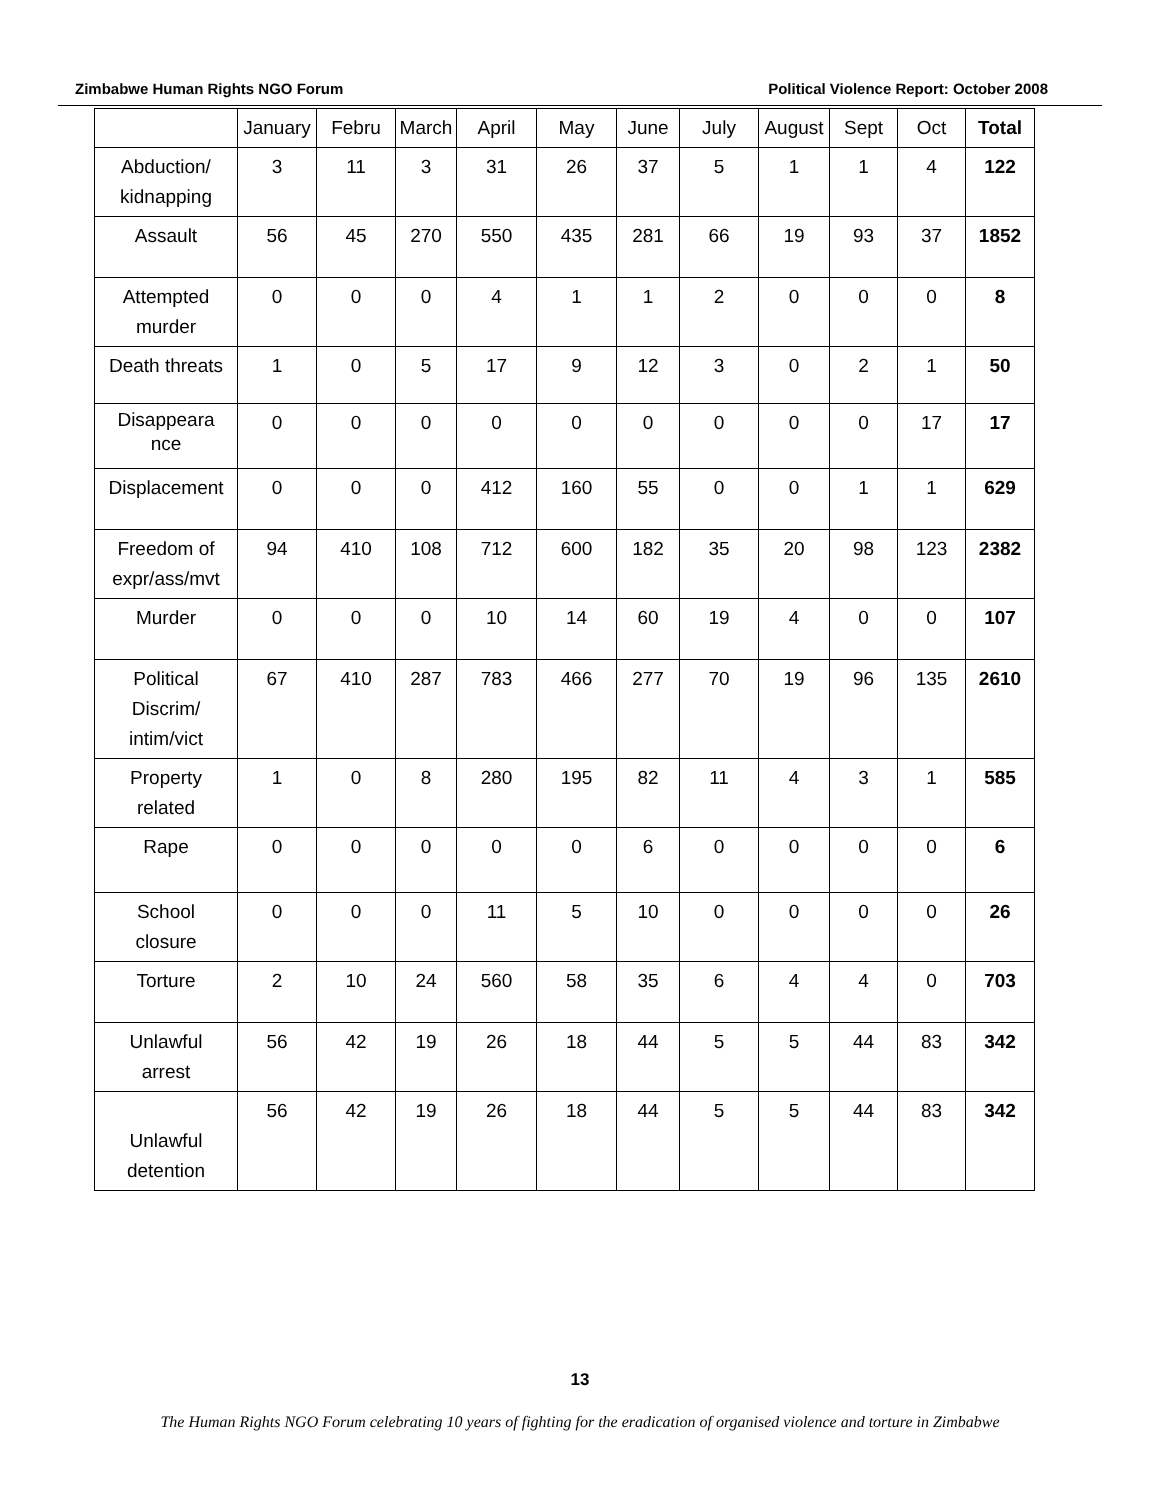Zimbabwe Human Rights NGO Forum Political Violence Report: October 2008
| | January | Febru | March | April | May | June | July | August | Sept | Oct | Total |
| --- | --- | --- | --- | --- | --- | --- | --- | --- | --- | --- | --- |
| Abduction/ kidnapping | 3 | 11 | 3 | 31 | 26 | 37 | 5 | 1 | 1 | 4 | 122 |
| Assault | 56 | 45 | 270 | 550 | 435 | 281 | 66 | 19 | 93 | 37 | 1852 |
| Attempted murder | 0 | 0 | 0 | 4 | 1 | 1 | 2 | 0 | 0 | 0 | 8 |
| Death threats | 1 | 0 | 5 | 17 | 9 | 12 | 3 | 0 | 2 | 1 | 50 |
| Disappeara nce | 0 | 0 | 0 | 0 | 0 | 0 | 0 | 0 | 0 | 17 | 17 |
| Displacement | 0 | 0 | 0 | 412 | 160 | 55 | 0 | 0 | 1 | 1 | 629 |
| Freedom of expr/ass/mvt | 94 | 410 | 108 | 712 | 600 | 182 | 35 | 20 | 98 | 123 | 2382 |
| Murder | 0 | 0 | 0 | 10 | 14 | 60 | 19 | 4 | 0 | 0 | 107 |
| Political Discrim/ intim/vict | 67 | 410 | 287 | 783 | 466 | 277 | 70 | 19 | 96 | 135 | 2610 |
| Property related | 1 | 0 | 8 | 280 | 195 | 82 | 11 | 4 | 3 | 1 | 585 |
| Rape | 0 | 0 | 0 | 0 | 0 | 6 | 0 | 0 | 0 | 0 | 6 |
| School closure | 0 | 0 | 0 | 11 | 5 | 10 | 0 | 0 | 0 | 0 | 26 |
| Torture | 2 | 10 | 24 | 560 | 58 | 35 | 6 | 4 | 4 | 0 | 703 |
| Unlawful arrest | 56 | 42 | 19 | 26 | 18 | 44 | 5 | 5 | 44 | 83 | 342 |
| Unlawful detention | 56 | 42 | 19 | 26 | 18 | 44 | 5 | 5 | 44 | 83 | 342 |
13
The Human Rights NGO Forum celebrating 10 years of fighting for the eradication of organised violence and torture in Zimbabwe